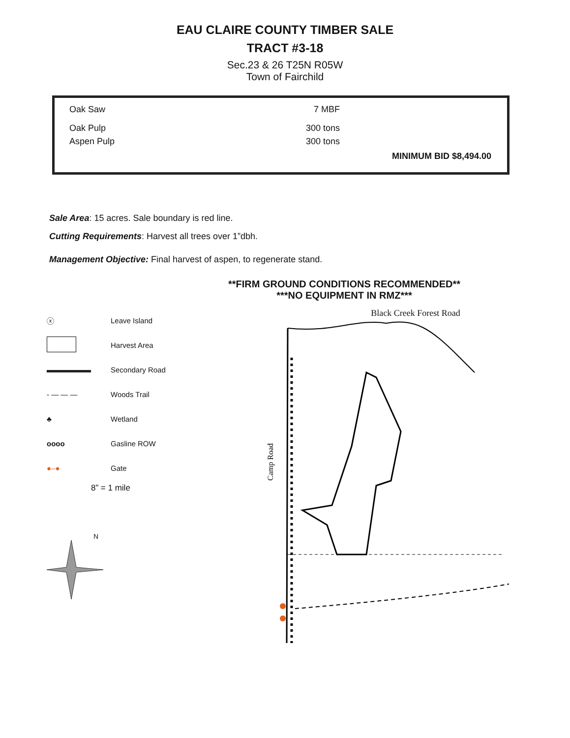EAU CLAIRE COUNTY TIMBER SALE
TRACT #3-18
Sec.23 & 26 T25N R05W
Town of Fairchild
| Oak Saw | 7 MBF | |
| Oak Pulp | 300 tons | |
| Aspen Pulp | 300 tons | |
MINIMUM BID $8,494.00
Sale Area: 15 acres. Sale boundary is red line.
Cutting Requirements: Harvest all trees over 1”dbh.
Management Objective: Final harvest of aspen, to regenerate stand.
**FIRM GROUND CONDITIONS RECOMMENDED**
***NO EQUIPMENT IN RMZ***
ⓧ Leave Island
Harvest Area
Secondary Road
- — — — Woods Trail
♣ Wetland
oooo Gasline ROW
●–● Gate
8” = 1 mile
N
Black Creek Forest Road
Camp Road